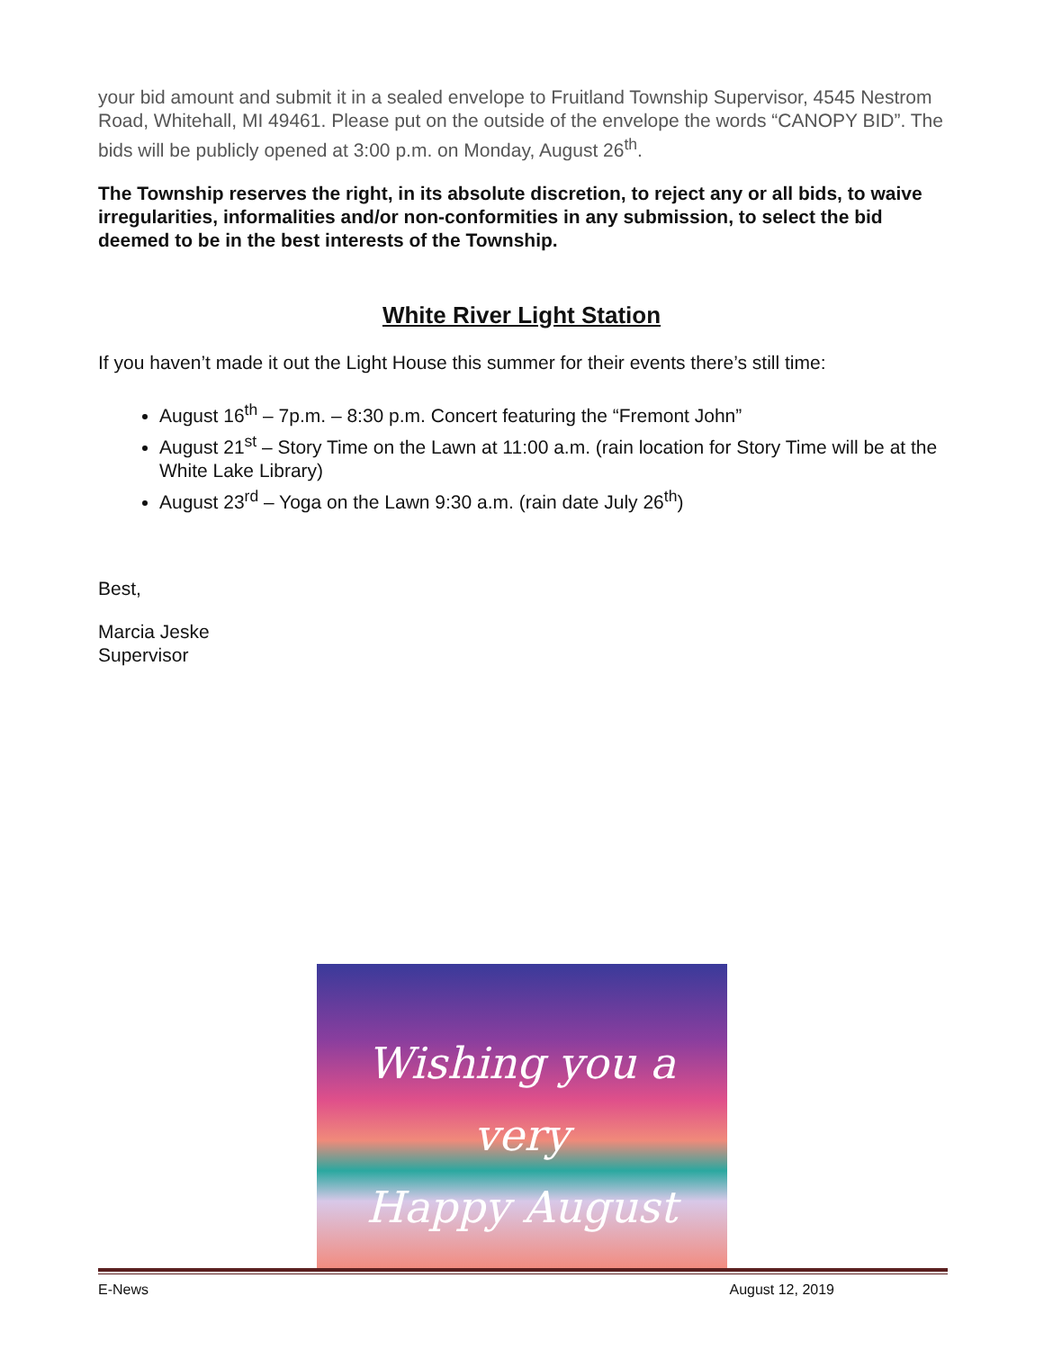your bid amount and submit it in a sealed envelope to Fruitland Township Supervisor, 4545 Nestrom Road, Whitehall, MI 49461. Please put on the outside of the envelope the words “CANOPY BID”. The bids will be publicly opened at 3:00 p.m. on Monday, August 26<sup>th</sup>.
The Township reserves the right, in its absolute discretion, to reject any or all bids, to waive irregularities, informalities and/or non-conformities in any submission, to select the bid deemed to be in the best interests of the Township.
White River Light Station
If you haven’t made it out the Light House this summer for their events there’s still time:
August 16<sup>th</sup> – 7p.m. – 8:30 p.m. Concert featuring the “Fremont John”
August 21<sup>st</sup> – Story Time on the Lawn at 11:00 a.m. (rain location for Story Time will be at the White Lake Library)
August 23<sup>rd</sup> – Yoga on the Lawn 9:30 a.m. (rain date July 26<sup>th</sup>)
Best,
Marcia Jeske
Supervisor
Wishing you a very
Happy August
E-News August 12, 2019